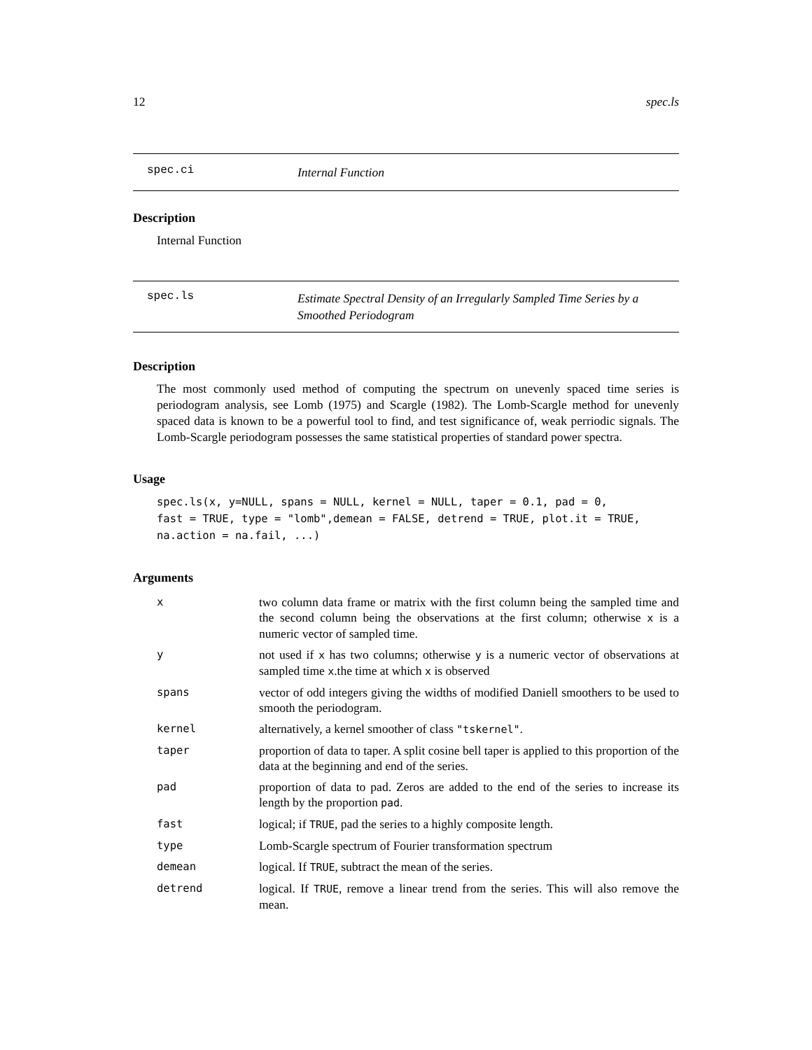12 spec.ls
spec.ci
Internal Function
Description
Internal Function
spec.ls
Estimate Spectral Density of an Irregularly Sampled Time Series by a Smoothed Periodogram
Description
The most commonly used method of computing the spectrum on unevenly spaced time series is periodogram analysis, see Lomb (1975) and Scargle (1982). The Lomb-Scargle method for unevenly spaced data is known to be a powerful tool to find, and test significance of, weak perriodic signals. The Lomb-Scargle periodogram possesses the same statistical properties of standard power spectra.
Usage
spec.ls(x, y=NULL, spans = NULL, kernel = NULL, taper = 0.1, pad = 0,
fast = TRUE, type = "lomb",demean = FALSE, detrend = TRUE, plot.it = TRUE,
na.action = na.fail, ...)
Arguments
| x | two column data frame or matrix with the first column being the sampled time and the second column being the observations at the first column; otherwise x is a numeric vector of sampled time. |
| y | not used if x has two columns; otherwise y is a numeric vector of observations at sampled time x .the time at which x is observed |
| spans | vector of odd integers giving the widths of modified Daniell smoothers to be used to smooth the periodogram. |
| kernel | alternatively, a kernel smoother of class "tskernel" . |
| taper | proportion of data to taper. A split cosine bell taper is applied to this proportion of the data at the beginning and end of the series. |
| pad | proportion of data to pad. Zeros are added to the end of the series to increase its length by the proportion pad . |
| fast | logical; if TRUE , pad the series to a highly composite length. |
| type | Lomb-Scargle spectrum of Fourier transformation spectrum |
| demean | logical. If TRUE , subtract the mean of the series. |
| detrend | logical. If TRUE , remove a linear trend from the series. This will also remove the mean. |